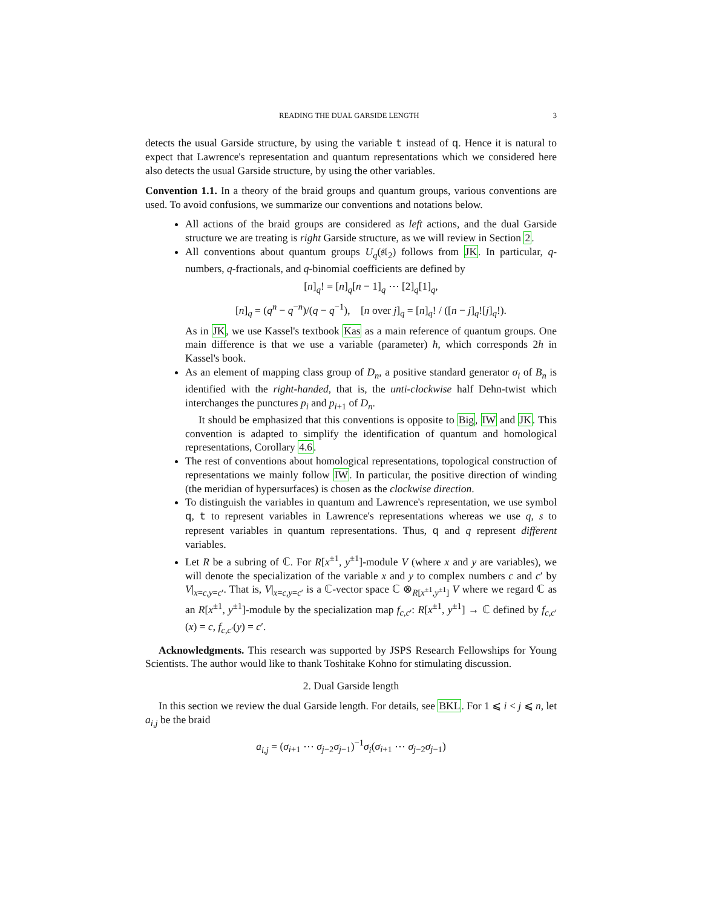READING THE DUAL GARSIDE LENGTH 3
detects the usual Garside structure, by using the variable t instead of q. Hence it is natural to expect that Lawrence's representation and quantum representations which we considered here also detects the usual Garside structure, by using the other variables.
Convention 1.1. In a theory of the braid groups and quantum groups, various conventions are used. To avoid confusions, we summarize our conventions and notations below.
All actions of the braid groups are considered as left actions, and the dual Garside structure we are treating is right Garside structure, as we will review in Section 2.
All conventions about quantum groups U<sub>q</sub>(𝔰𝔩<sub>2</sub>) follows from JK. In particular, q-numbers, q-fractionals, and q-binomial coefficients are defined by
[n]<sub>q</sub>! = [n]<sub>q</sub>[n − 1]<sub>q</sub> ⋯ [2]<sub>q</sub>[1]<sub>q</sub>,
[n]<sub>q</sub> = (q<sup>n</sup> − q<sup>−n</sup>)/(q − q<sup>−1</sup>), [n over j]<sub>q</sub> = [n]<sub>q</sub>! / ([n − j]<sub>q</sub>![j]<sub>q</sub>!).
As in JK, we use Kassel's textbook Kas as a main reference of quantum groups. One main difference is that we use a variable (parameter) ħ, which corresponds 2h in Kassel's book.
As an element of mapping class group of D<sub>n</sub>, a positive standard generator σ<sub>i</sub> of B<sub>n</sub> is identified with the right-handed, that is, the unti-clockwise half Dehn-twist which interchanges the punctures p<sub>i</sub> and p<sub>i+1</sub> of D<sub>n</sub>.
It should be emphasized that this conventions is opposite to Big, IW and JK. This convention is adapted to simplify the identification of quantum and homological representations, Corollary 4.6.
The rest of conventions about homological representations, topological construction of representations we mainly follow IW. In particular, the positive direction of winding (the meridian of hypersurfaces) is chosen as the clockwise direction.
To distinguish the variables in quantum and Lawrence's representation, we use symbol q, t to represent variables in Lawrence's representations whereas we use q, s to represent variables in quantum representations. Thus, q and q represent different variables.
Let R be a subring of ℂ. For R[x<sup>±1</sup>, y<sup>±1</sup>]-module V (where x and y are variables), we will denote the specialization of the variable x and y to complex numbers c and c′ by V|<sub>x=c,y=c′</sub>. That is, V|<sub>x=c,y=c′</sub> is a ℂ-vector space ℂ ⊗<sub>R[x<sup>±1</sup>,y<sup>±1</sup>]</sub> V where we regard ℂ as an R[x<sup>±1</sup>, y<sup>±1</sup>]-module by the specialization map f<sub>c,c′</sub>: R[x<sup>±1</sup>, y<sup>±1</sup>] → ℂ defined by f<sub>c,c′</sub>(x) = c, f<sub>c,c′</sub>(y) = c′.
Acknowledgments. This research was supported by JSPS Research Fellowships for Young Scientists. The author would like to thank Toshitake Kohno for stimulating discussion.
2. Dual Garside length
In this section we review the dual Garside length. For details, see BKL. For 1 ⩽ i < j ⩽ n, let a<sub>i,j</sub> be the braid
a<sub>i,j</sub> = (σ<sub>i+1</sub> ⋯ σ<sub>j−2</sub>σ<sub>j−1</sub>)<sup>−1</sup>σ<sub>i</sub>(σ<sub>i+1</sub> ⋯ σ<sub>j−2</sub>σ<sub>j−1</sub>)